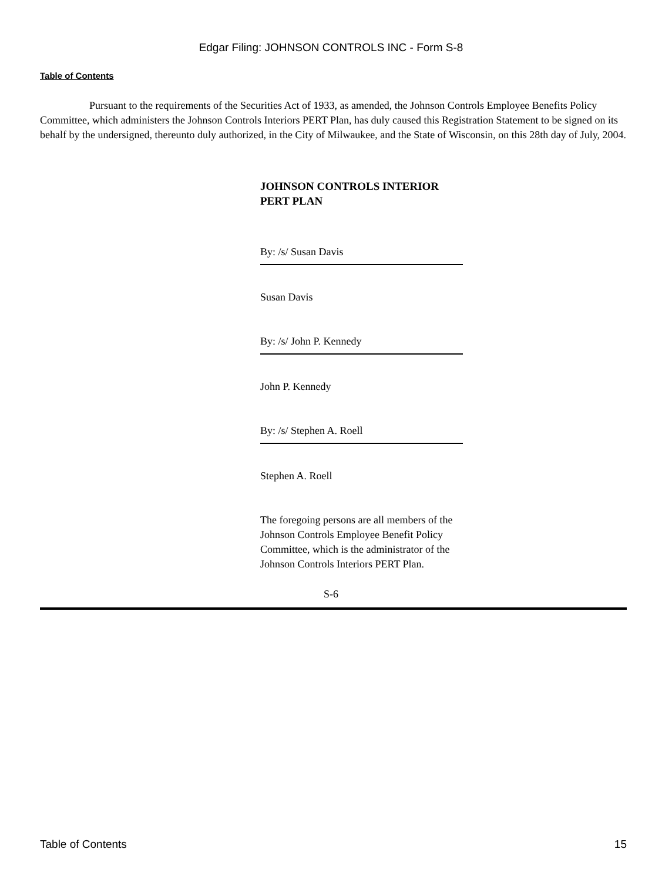Edgar Filing: JOHNSON CONTROLS INC - Form S-8
Table of Contents
Pursuant to the requirements of the Securities Act of 1933, as amended, the Johnson Controls Employee Benefits Policy Committee, which administers the Johnson Controls Interiors PERT Plan, has duly caused this Registration Statement to be signed on its behalf by the undersigned, thereunto duly authorized, in the City of Milwaukee, and the State of Wisconsin, on this 28th day of July, 2004.
JOHNSON CONTROLS INTERIOR PERT PLAN
By: /s/ Susan Davis
Susan Davis
By: /s/ John P. Kennedy
John P. Kennedy
By: /s/ Stephen A. Roell
Stephen A. Roell
The foregoing persons are all members of the Johnson Controls Employee Benefit Policy Committee, which is the administrator of the Johnson Controls Interiors PERT Plan.
S-6
Table of Contents 15